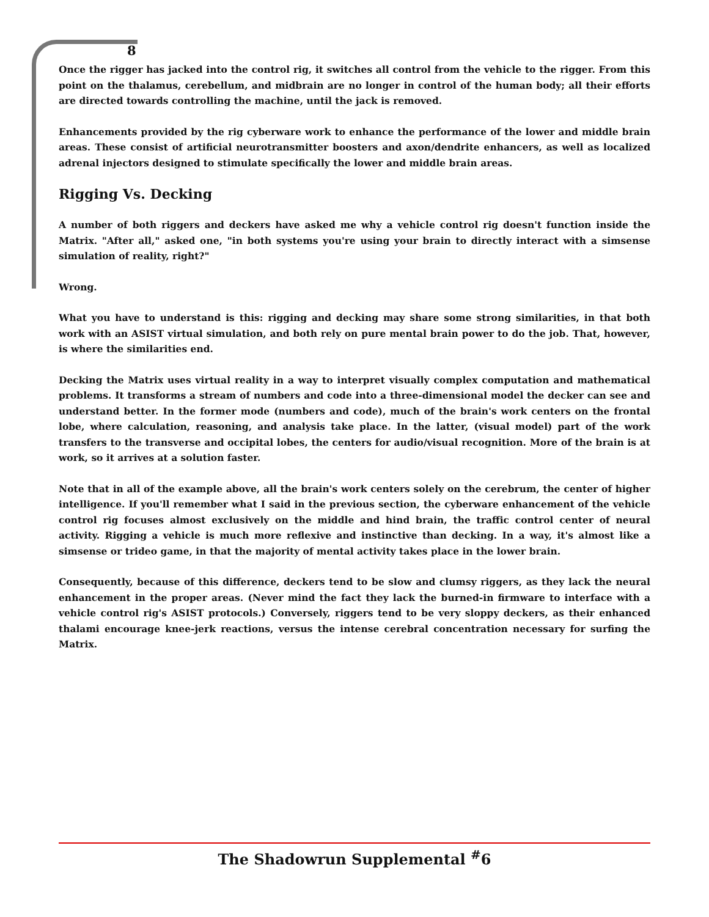8
Once the rigger has jacked into the control rig, it switches all control from the vehicle to the rigger. From this point on the thalamus, cerebellum, and midbrain are no longer in control of the human body; all their efforts are directed towards controlling the machine, until the jack is removed.
Enhancements provided by the rig cyberware work to enhance the performance of the lower and middle brain areas. These consist of artificial neurotransmitter boosters and axon/dendrite enhancers, as well as localized adrenal injectors designed to stimulate specifically the lower and middle brain areas.
Rigging Vs. Decking
A number of both riggers and deckers have asked me why a vehicle control rig doesn't function inside the Matrix. "After all," asked one, "in both systems you're using your brain to directly interact with a simsense simulation of reality, right?"
Wrong.
What you have to understand is this: rigging and decking may share some strong similarities, in that both work with an ASIST virtual simulation, and both rely on pure mental brain power to do the job. That, however, is where the similarities end.
Decking the Matrix uses virtual reality in a way to interpret visually complex computation and mathematical problems. It transforms a stream of numbers and code into a three-dimensional model the decker can see and understand better. In the former mode (numbers and code), much of the brain's work centers on the frontal lobe, where calculation, reasoning, and analysis take place. In the latter, (visual model) part of the work transfers to the transverse and occipital lobes, the centers for audio/visual recognition. More of the brain is at work, so it arrives at a solution faster.
Note that in all of the example above, all the brain's work centers solely on the cerebrum, the center of higher intelligence. If you'll remember what I said in the previous section, the cyberware enhancement of the vehicle control rig focuses almost exclusively on the middle and hind brain, the traffic control center of neural activity. Rigging a vehicle is much more reflexive and instinctive than decking. In a way, it's almost like a simsense or trideo game, in that the majority of mental activity takes place in the lower brain.
Consequently, because of this difference, deckers tend to be slow and clumsy riggers, as they lack the neural enhancement in the proper areas. (Never mind the fact they lack the burned-in firmware to interface with a vehicle control rig's ASIST protocols.) Conversely, riggers tend to be very sloppy deckers, as their enhanced thalami encourage knee-jerk reactions, versus the intense cerebral concentration necessary for surfing the Matrix.
The Shadowrun Supplemental <sup>#</sup>6